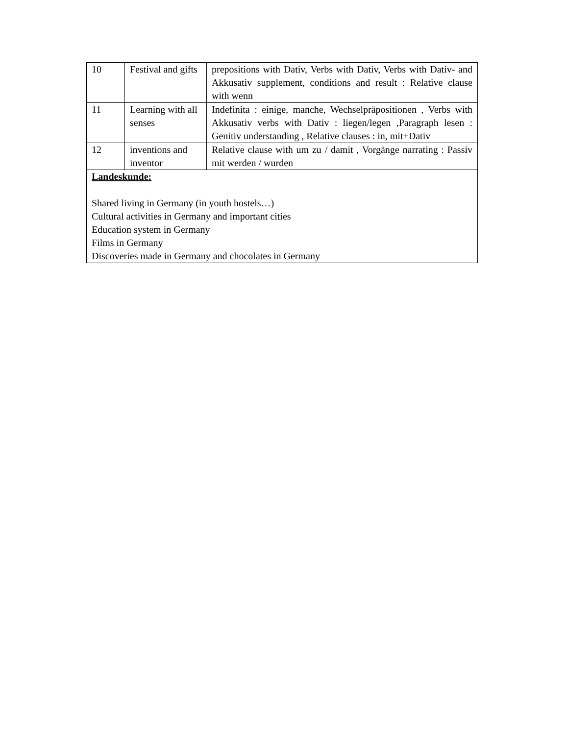| 10 | Festival and gifts | prepositions with Dativ, Verbs with Dativ, Verbs with Dativ- and Akkusativ supplement, conditions and result : Relative clause with wenn |
| 11 | Learning with all senses | Indefinita : einige, manche, Wechselpräpositionen , Verbs with Akkusativ verbs with Dativ : liegen/legen ,Paragraph lesen : Genitiv understanding , Relative clauses : in, mit+Dativ |
| 12 | inventions and inventor | Relative clause with um zu / damit , Vorgänge narrating : Passiv mit werden / wurden |
| Landeskunde: Shared living in Germany (in youth hostels…) Cultural activities in Germany and important cities Education system in Germany Films in Germany Discoveries made in Germany and chocolates in Germany | | |